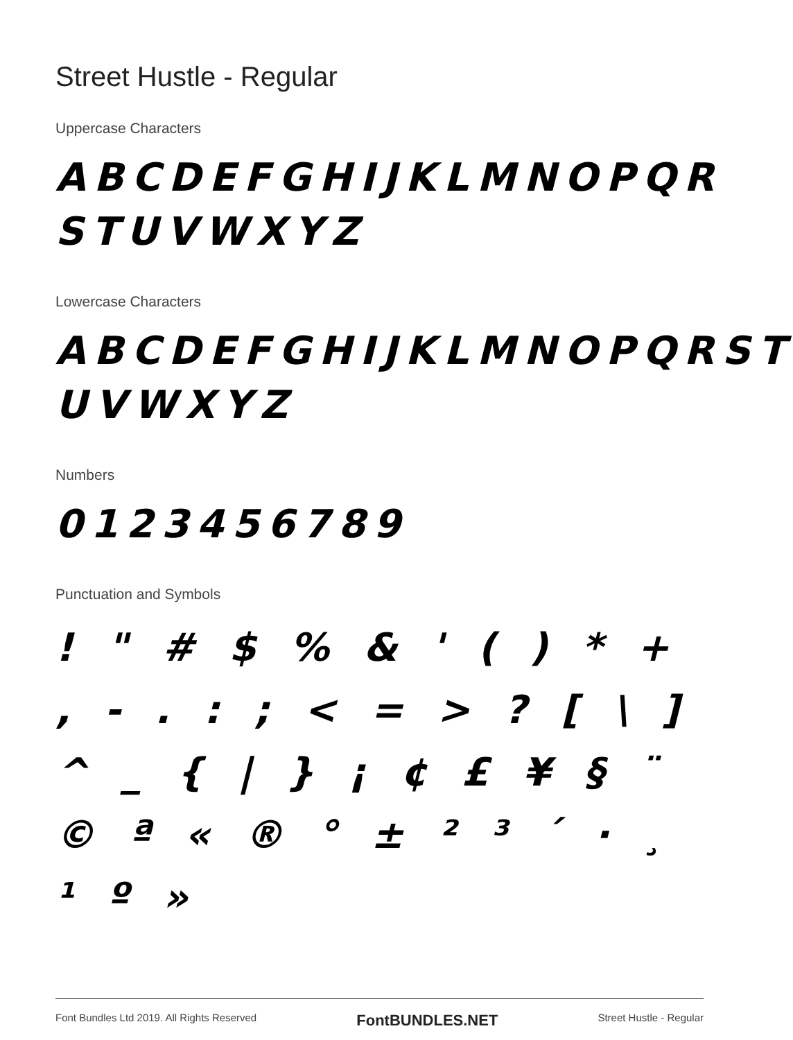Street Hustle - Regular
Uppercase Characters
ABCDEFGHIJKLMNOPQR STUVWXYZ
Lowercase Characters
ABCDEFGHIJKLMNOPQRST UVWXYZ
Numbers
0123456789
Punctuation and Symbols
! " # $ % & ' ( ) * + , - . : ; < = > ? [ \ ] ^ _ { | } ¡ ¢ £ ¥ § ¨ © ª « ® ° ± ² ³ ´ · ¸ ¹ º »
Font Bundles Ltd 2019. All Rights Reserved FontBUNDLES.NET Street Hustle - Regular